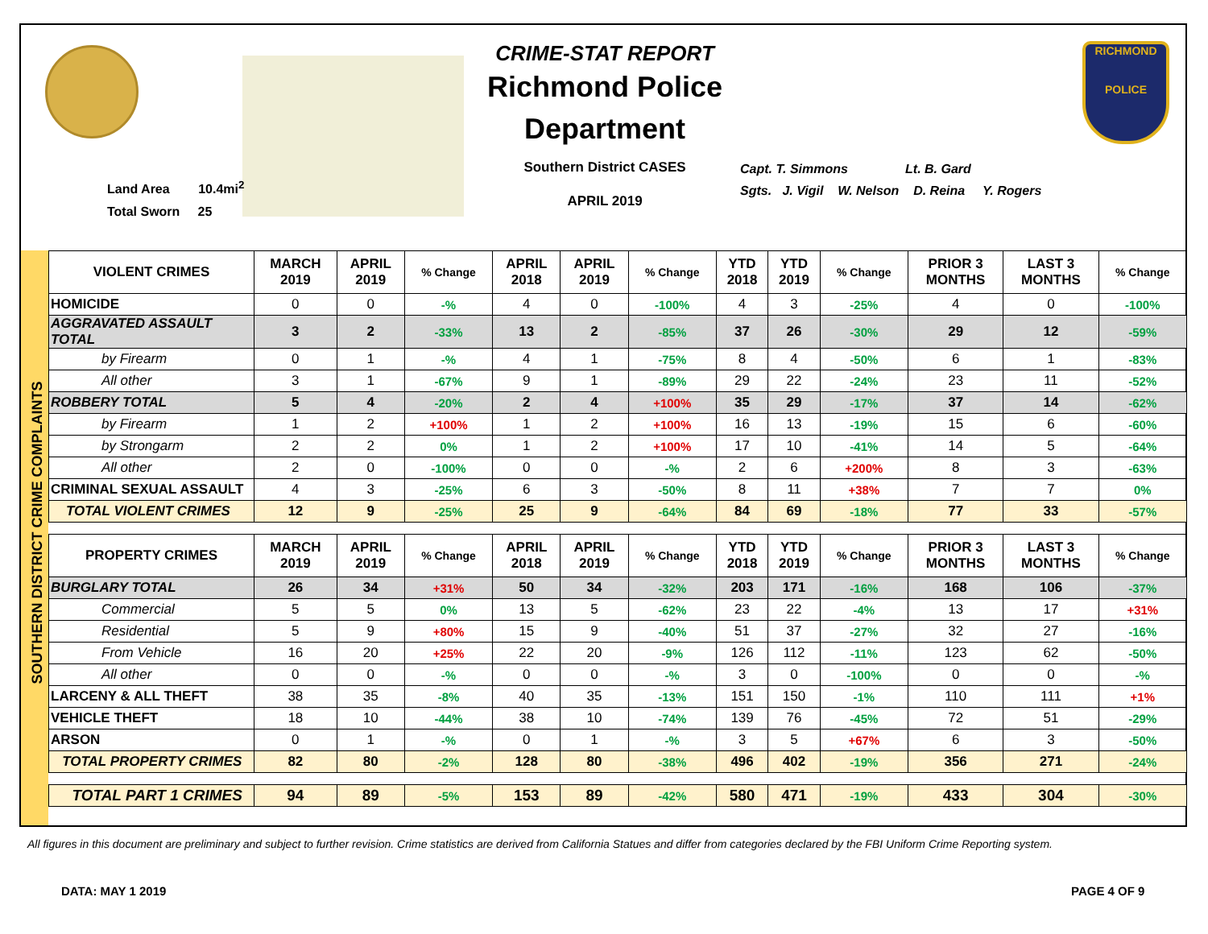Land Area 10.4mi<sup>2</sup>
Total Sworn 25
CRIME-STAT REPORT
Richmond Police Department
Southern District CASES
APRIL 2019
Capt. T. Simmons Lt. B. Gard
Sgts. J. Vigil W. Nelson D. Reina Y. Rogers
RICHMOND
POLICE
SOUTHERN DISTRICT CRIME COMPLAINTS
| VIOLENT CRIMES | MARCH 2019 | APRIL 2019 | % Change | APRIL 2018 | APRIL 2019 | % Change | YTD 2018 | YTD 2019 | % Change | PRIOR 3 MONTHS | LAST 3 MONTHS | % Change |
| --- | --- | --- | --- | --- | --- | --- | --- | --- | --- | --- | --- | --- |
| HOMICIDE | 0 | 0 | -% | 4 | 0 | -100% | 4 | 3 | -25% | 4 | 0 | -100% |
| AGGRAVATED ASSAULT TOTAL | 3 | 2 | -33% | 13 | 2 | -85% | 37 | 26 | -30% | 29 | 12 | -59% |
| by Firearm | 0 | 1 | -% | 4 | 1 | -75% | 8 | 4 | -50% | 6 | 1 | -83% |
| All other | 3 | 1 | -67% | 9 | 1 | -89% | 29 | 22 | -24% | 23 | 11 | -52% |
| ROBBERY TOTAL | 5 | 4 | -20% | 2 | 4 | +100% | 35 | 29 | -17% | 37 | 14 | -62% |
| by Firearm | 1 | 2 | +100% | 1 | 2 | +100% | 16 | 13 | -19% | 15 | 6 | -60% |
| by Strongarm | 2 | 2 | 0% | 1 | 2 | +100% | 17 | 10 | -41% | 14 | 5 | -64% |
| All other | 2 | 0 | -100% | 0 | 0 | -% | 2 | 6 | +200% | 8 | 3 | -63% |
| CRIMINAL SEXUAL ASSAULT | 4 | 3 | -25% | 6 | 3 | -50% | 8 | 11 | +38% | 7 | 7 | 0% |
| TOTAL VIOLENT CRIMES | 12 | 9 | -25% | 25 | 9 | -64% | 84 | 69 | -18% | 77 | 33 | -57% |
| PROPERTY CRIMES | MARCH 2019 | APRIL 2019 | % Change | APRIL 2018 | APRIL 2019 | % Change | YTD 2018 | YTD 2019 | % Change | PRIOR 3 MONTHS | LAST 3 MONTHS | % Change |
| BURGLARY TOTAL | 26 | 34 | +31% | 50 | 34 | -32% | 203 | 171 | -16% | 168 | 106 | -37% |
| Commercial | 5 | 5 | 0% | 13 | 5 | -62% | 23 | 22 | -4% | 13 | 17 | +31% |
| Residential | 5 | 9 | +80% | 15 | 9 | -40% | 51 | 37 | -27% | 32 | 27 | -16% |
| From Vehicle | 16 | 20 | +25% | 22 | 20 | -9% | 126 | 112 | -11% | 123 | 62 | -50% |
| All other | 0 | 0 | -% | 0 | 0 | -% | 3 | 0 | -100% | 0 | 0 | -% |
| LARCENY & ALL THEFT | 38 | 35 | -8% | 40 | 35 | -13% | 151 | 150 | -1% | 110 | 111 | +1% |
| VEHICLE THEFT | 18 | 10 | -44% | 38 | 10 | -74% | 139 | 76 | -45% | 72 | 51 | -29% |
| ARSON | 0 | 1 | -% | 0 | 1 | -% | 3 | 5 | +67% | 6 | 3 | -50% |
| TOTAL PROPERTY CRIMES | 82 | 80 | -2% | 128 | 80 | -38% | 496 | 402 | -19% | 356 | 271 | -24% |
| TOTAL PART 1 CRIMES | 94 | 89 | -5% | 153 | 89 | -42% | 580 | 471 | -19% | 433 | 304 | -30% |
All figures in this document are preliminary and subject to further revision. Crime statistics are derived from California Statues and differ from categories declared by the FBI Uniform Crime Reporting system.
DATA: MAY 1 2019 PAGE 4 OF 9